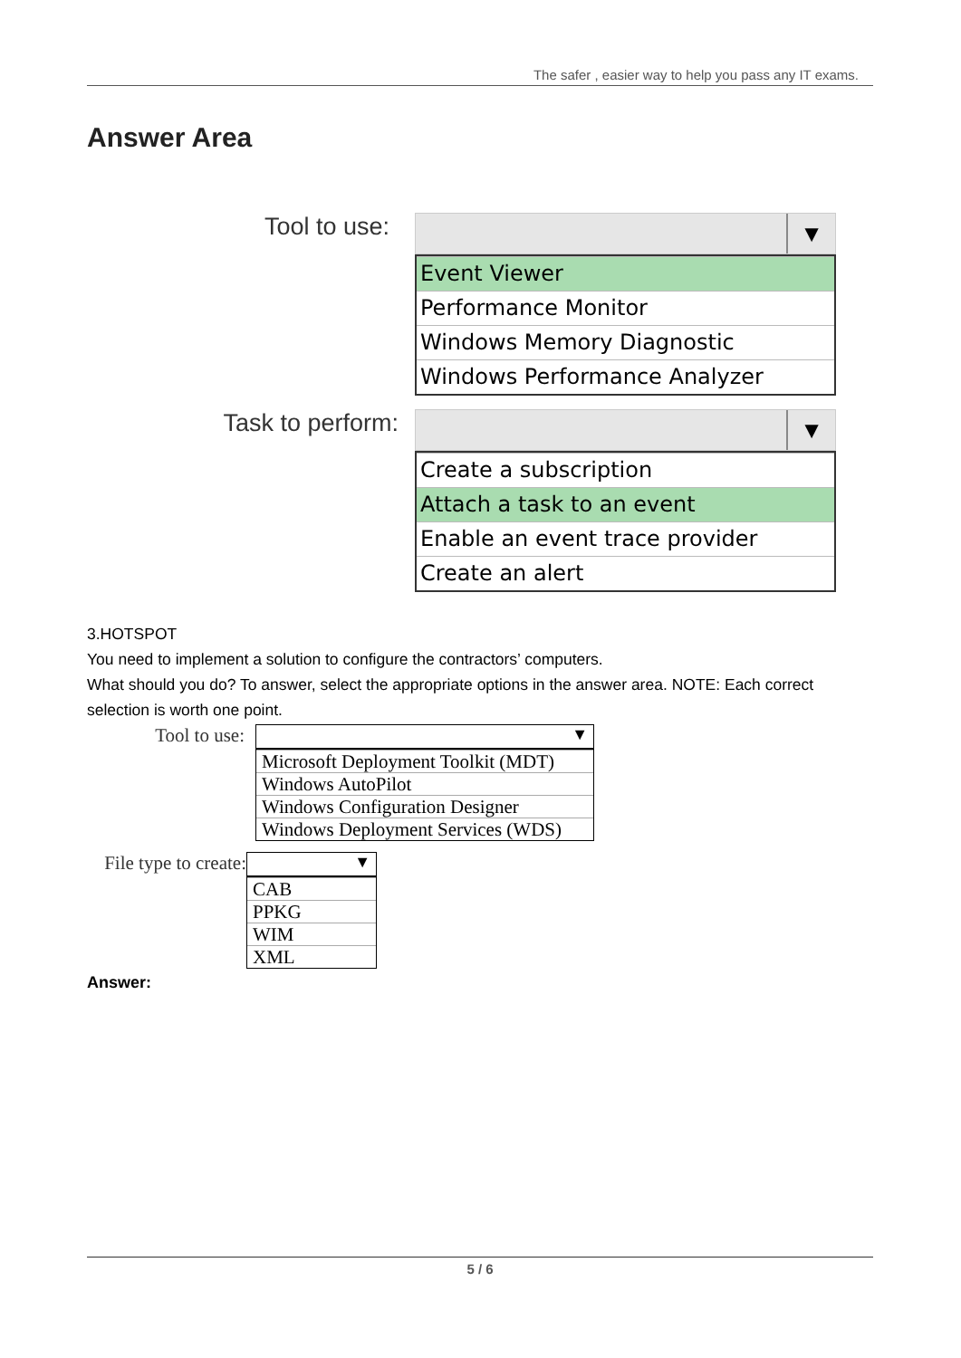The safer , easier way to help you pass any IT exams.
Answer Area
Tool to use:
▼
Event Viewer
Performance Monitor
Windows Memory Diagnostic
Windows Performance Analyzer
Task to perform:
▼
Create a subscription
Attach a task to an event
Enable an event trace provider
Create an alert
3.HOTSPOT
You need to implement a solution to configure the contractors’ computers.
What should you do? To answer, select the appropriate options in the answer area. NOTE: Each correct selection is worth one point.
Tool to use:
▼
Microsoft Deployment Toolkit (MDT)
Windows AutoPilot
Windows Configuration Designer
Windows Deployment Services (WDS)
File type to create:
▼
CAB
PPKG
WIM
XML
Answer:
5 / 6